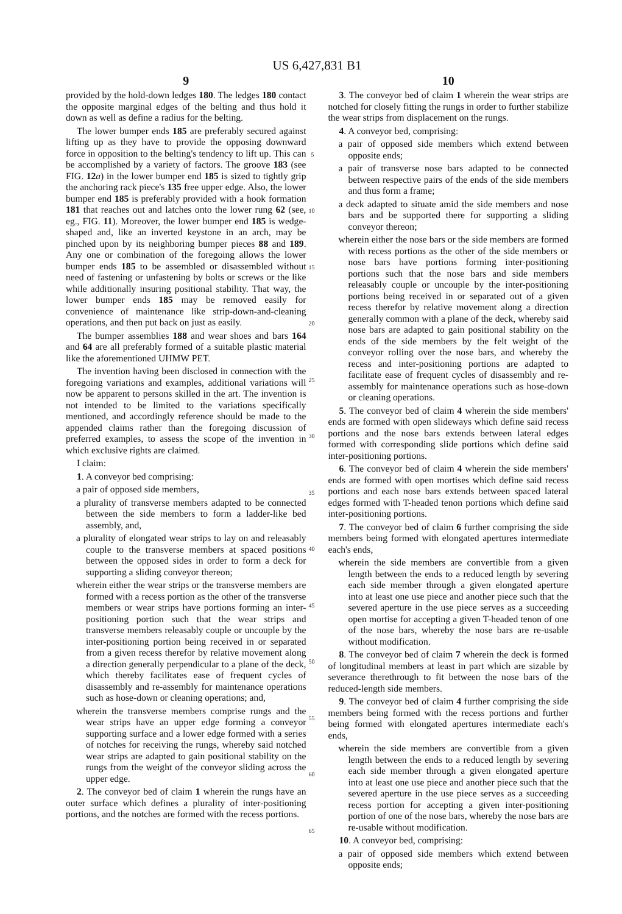US 6,427,831 B1
9
provided by the hold-down ledges 180. The ledges 180 contact the opposite marginal edges of the belting and thus hold it down as well as define a radius for the belting.
The lower bumper ends 185 are preferably secured against lifting up as they have to provide the opposing downward force in opposition to the belting's tendency to lift up. This can be accomplished by a variety of factors. The groove 183 (see FIG. 12 a) in the lower bumper end 185 is sized to tightly grip the anchoring rack piece's 135 free upper edge. Also, the lower bumper end 185 is preferably provided with a hook formation 181 that reaches out and latches onto the lower rung 62 (see, eg., FIG. 11). Moreover, the lower bumper end 185 is wedge-shaped and, like an inverted keystone in an arch, may be pinched upon by its neighboring bumper pieces 88 and 189. Any one or combination of the foregoing allows the lower bumper ends 185 to be assembled or disassembled without need of fastening or unfastening by bolts or screws or the like while additionally insuring positional stability. That way, the lower bumper ends 185 may be removed easily for convenience of maintenance like strip-down-and-cleaning operations, and then put back on just as easily.
The bumper assemblies 188 and wear shoes and bars 164 and 64 are all preferably formed of a suitable plastic material like the aforementioned UHMW PET.
The invention having been disclosed in connection with the foregoing variations and examples, additional variations will now be apparent to persons skilled in the art. The invention is not intended to be limited to the variations specifically mentioned, and accordingly reference should be made to the appended claims rather than the foregoing discussion of preferred examples, to assess the scope of the invention in which exclusive rights are claimed.
I claim:
1. A conveyor bed comprising:
a pair of opposed side members,
a plurality of transverse members adapted to be connected between the side members to form a ladder-like bed assembly, and,
a plurality of elongated wear strips to lay on and releasably couple to the transverse members at spaced positions between the opposed sides in order to form a deck for supporting a sliding conveyor thereon;
wherein either the wear strips or the transverse members are formed with a recess portion as the other of the transverse members or wear strips have portions forming an inter-positioning portion such that the wear strips and transverse members releasably couple or uncouple by the inter-positioning portion being received in or separated from a given recess therefor by relative movement along a direction generally perpendicular to a plane of the deck, which thereby facilitates ease of frequent cycles of disassembly and re-assembly for maintenance operations such as hose-down or cleaning operations; and,
wherein the transverse members comprise rungs and the wear strips have an upper edge forming a conveyor supporting surface and a lower edge formed with a series of notches for receiving the rungs, whereby said notched wear strips are adapted to gain positional stability on the rungs from the weight of the conveyor sliding across the upper edge.
2. The conveyor bed of claim 1 wherein the rungs have an outer surface which defines a plurality of inter-positioning portions, and the notches are formed with the recess portions.
5
10
15
20
25
30
35
40
45
50
55
60
65
10
3. The conveyor bed of claim 1 wherein the wear strips are notched for closely fitting the rungs in order to further stabilize the wear strips from displacement on the rungs.
4. A conveyor bed, comprising:
a pair of opposed side members which extend between opposite ends;
a pair of transverse nose bars adapted to be connected between respective pairs of the ends of the side members and thus form a frame;
a deck adapted to situate amid the side members and nose bars and be supported there for supporting a sliding conveyor thereon;
wherein either the nose bars or the side members are formed with recess portions as the other of the side members or nose bars have portions forming inter-positioning portions such that the nose bars and side members releasably couple or uncouple by the inter-positioning portions being received in or separated out of a given recess therefor by relative movement along a direction generally common with a plane of the deck, whereby said nose bars are adapted to gain positional stability on the ends of the side members by the felt weight of the conveyor rolling over the nose bars, and whereby the recess and inter-positioning portions are adapted to facilitate ease of frequent cycles of disassembly and re-assembly for maintenance operations such as hose-down or cleaning operations.
5. The conveyor bed of claim 4 wherein the side members' ends are formed with open slideways which define said recess portions and the nose bars extends between lateral edges formed with corresponding slide portions which define said inter-positioning portions.
6. The conveyor bed of claim 4 wherein the side members' ends are formed with open mortises which define said recess portions and each nose bars extends between spaced lateral edges formed with T-headed tenon portions which define said inter-positioning portions.
7. The conveyor bed of claim 6 further comprising the side members being formed with elongated apertures intermediate each's ends,
wherein the side members are convertible from a given length between the ends to a reduced length by severing each side member through a given elongated aperture into at least one use piece and another piece such that the severed aperture in the use piece serves as a succeeding open mortise for accepting a given T-headed tenon of one of the nose bars, whereby the nose bars are re-usable without modification.
8. The conveyor bed of claim 7 wherein the deck is formed of longitudinal members at least in part which are sizable by severance therethrough to fit between the nose bars of the reduced-length side members.
9. The conveyor bed of claim 4 further comprising the side members being formed with the recess portions and further being formed with elongated apertures intermediate each's ends,
wherein the side members are convertible from a given length between the ends to a reduced length by severing each side member through a given elongated aperture into at least one use piece and another piece such that the severed aperture in the use piece serves as a succeeding recess portion for accepting a given inter-positioning portion of one of the nose bars, whereby the nose bars are re-usable without modification.
10. A conveyor bed, comprising:
a pair of opposed side members which extend between opposite ends;